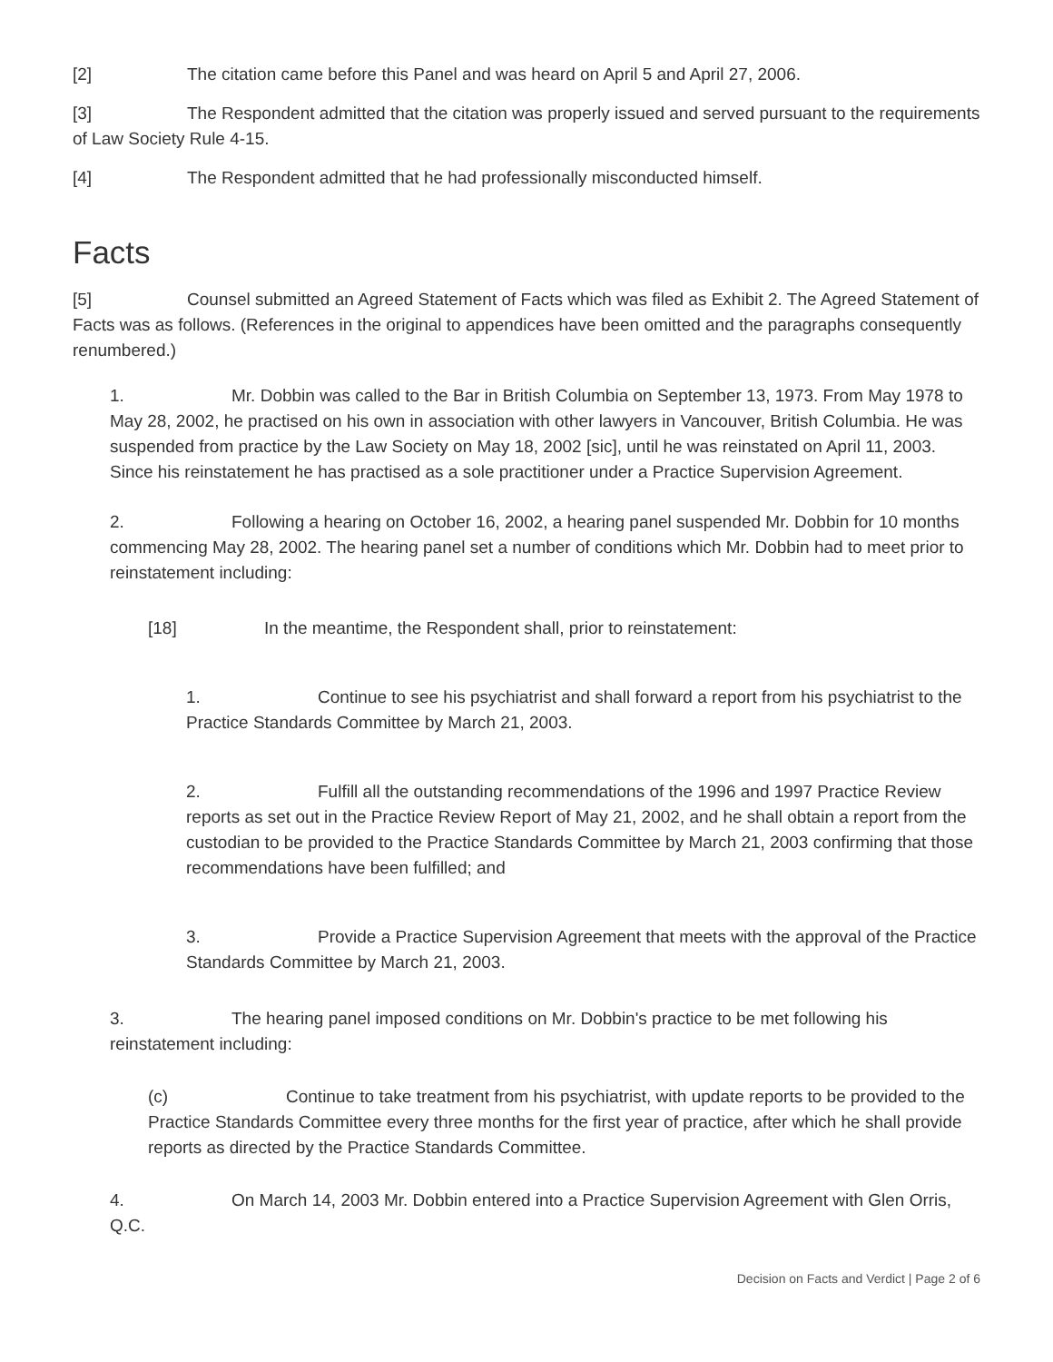[2] The citation came before this Panel and was heard on April 5 and April 27, 2006.
[3] The Respondent admitted that the citation was properly issued and served pursuant to the requirements of Law Society Rule 4-15.
[4] The Respondent admitted that he had professionally misconducted himself.
Facts
[5] Counsel submitted an Agreed Statement of Facts which was filed as Exhibit 2. The Agreed Statement of Facts was as follows. (References in the original to appendices have been omitted and the paragraphs consequently renumbered.)
1. Mr. Dobbin was called to the Bar in British Columbia on September 13, 1973. From May 1978 to May 28, 2002, he practised on his own in association with other lawyers in Vancouver, British Columbia. He was suspended from practice by the Law Society on May 18, 2002 [sic], until he was reinstated on April 11, 2003. Since his reinstatement he has practised as a sole practitioner under a Practice Supervision Agreement.
2. Following a hearing on October 16, 2002, a hearing panel suspended Mr. Dobbin for 10 months commencing May 28, 2002. The hearing panel set a number of conditions which Mr. Dobbin had to meet prior to reinstatement including:
[18] In the meantime, the Respondent shall, prior to reinstatement:
1. Continue to see his psychiatrist and shall forward a report from his psychiatrist to the Practice Standards Committee by March 21, 2003.
2. Fulfill all the outstanding recommendations of the 1996 and 1997 Practice Review reports as set out in the Practice Review Report of May 21, 2002, and he shall obtain a report from the custodian to be provided to the Practice Standards Committee by March 21, 2003 confirming that those recommendations have been fulfilled; and
3. Provide a Practice Supervision Agreement that meets with the approval of the Practice Standards Committee by March 21, 2003.
3. The hearing panel imposed conditions on Mr. Dobbin's practice to be met following his reinstatement including:
(c) Continue to take treatment from his psychiatrist, with update reports to be provided to the Practice Standards Committee every three months for the first year of practice, after which he shall provide reports as directed by the Practice Standards Committee.
4. On March 14, 2003 Mr. Dobbin entered into a Practice Supervision Agreement with Glen Orris, Q.C.
Decision on Facts and Verdict | Page 2 of 6